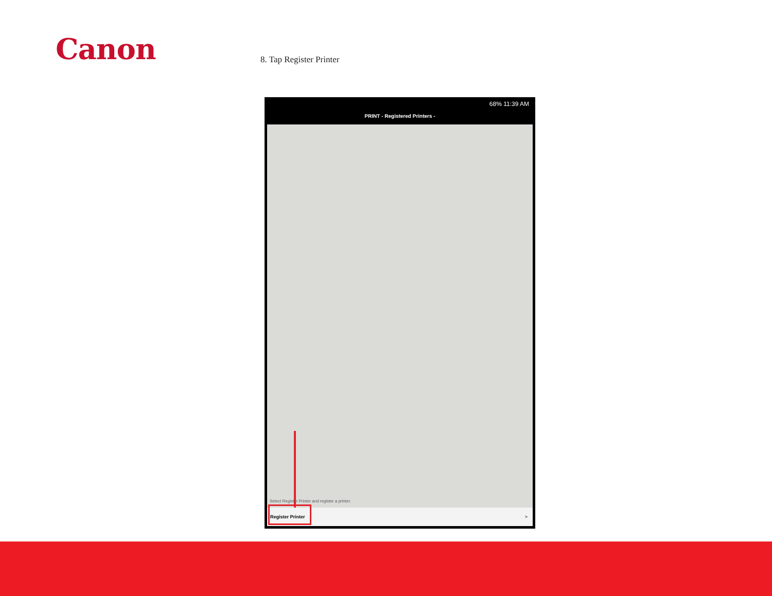Canon 8. Tap Register Printer
68% 11:39 AM
PRINT - Registered Printers -
Select Register Printer and register a printer.
Register Printer >